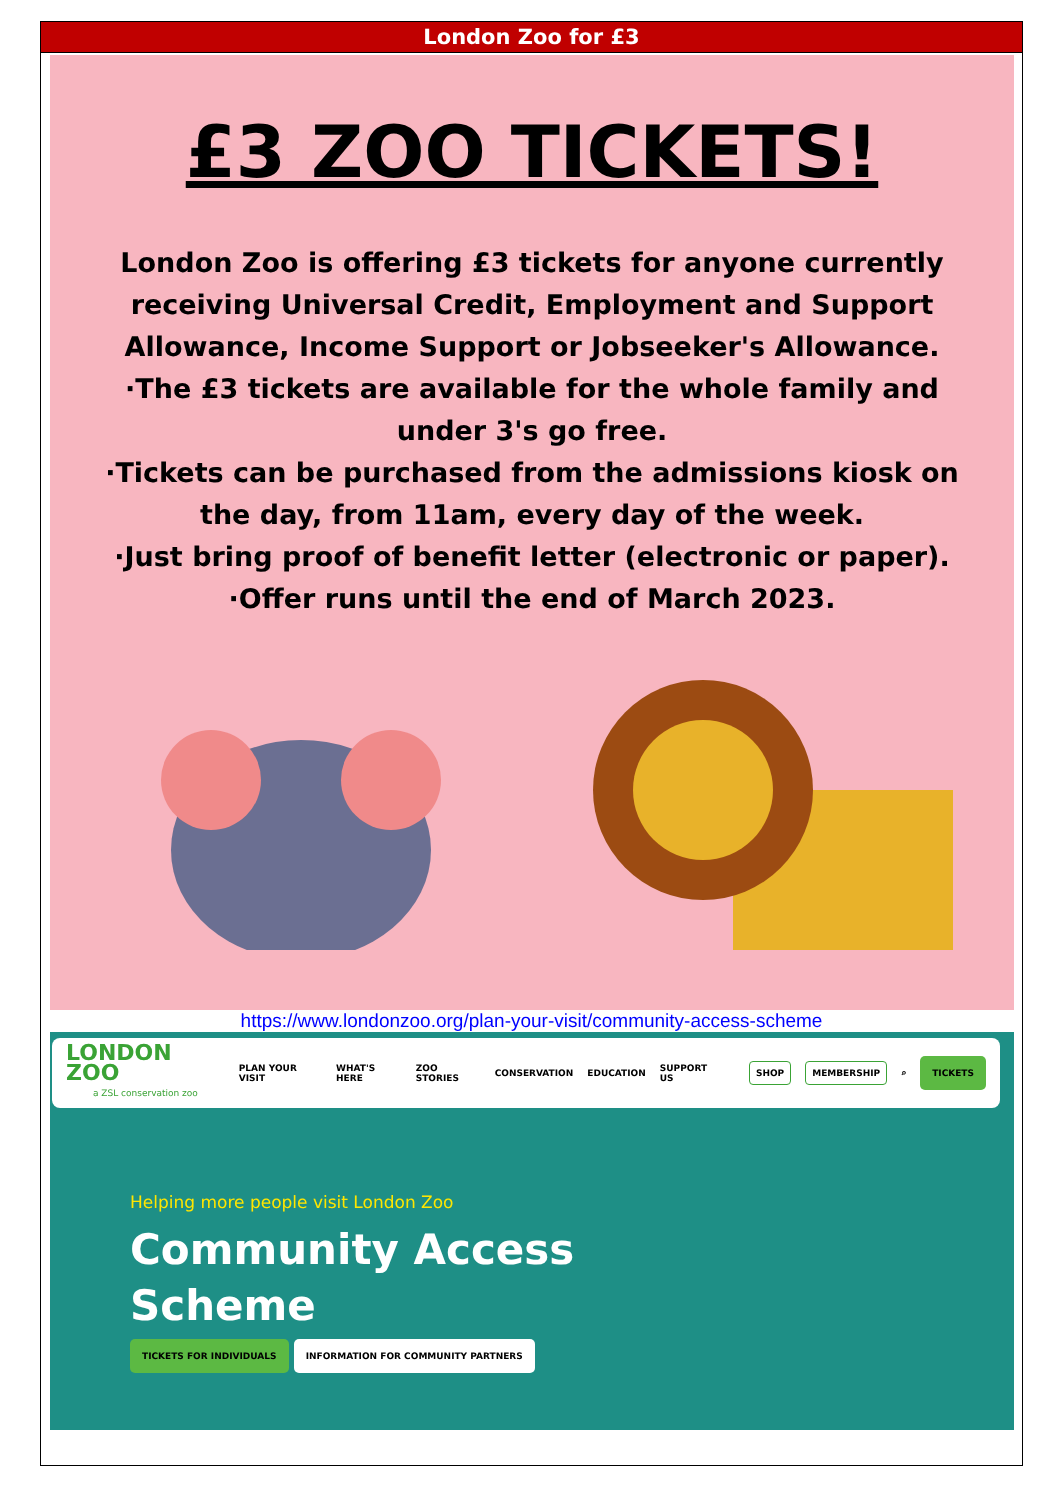London Zoo for £3
£3 ZOO TICKETS!
London Zoo is offering £3 tickets for anyone currently receiving Universal Credit, Employment and Support Allowance, Income Support or Jobseeker's Allowance.
·The £3 tickets are available for the whole family and under 3's go free.
·Tickets can be purchased from the admissions kiosk on the day, from 11am, every day of the week.
·Just bring proof of benefit letter (electronic or paper).
·Offer runs until the end of March 2023.
https://www.londonzoo.org/plan-your-visit/community-access-scheme
LONDON ZOO
a ZSL conservation zoo
PLAN YOUR VISIT WHAT'S HERE ZOO STORIES CONSERVATION EDUCATION SUPPORT US SHOP MEMBERSHIP ⌕ TICKETS
Helping more people visit London Zoo
Community Access
Scheme
TICKETS FOR INDIVIDUALS INFORMATION FOR COMMUNITY PARTNERS